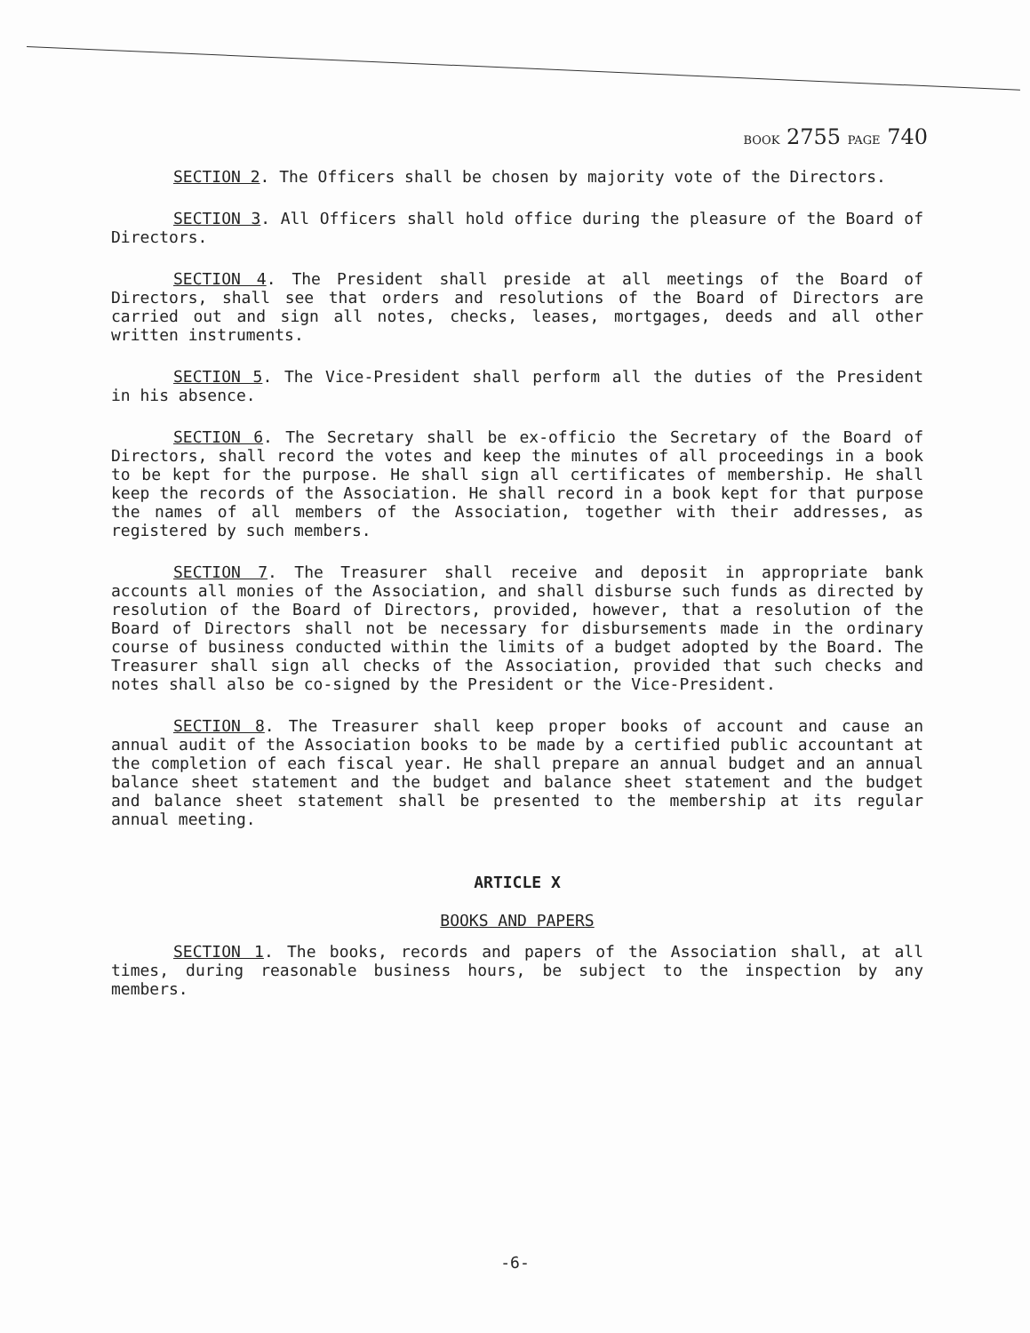BOOK 2755 PAGE 740
SECTION 2. The Officers shall be chosen by majority vote of the Directors.
SECTION 3. All Officers shall hold office during the pleasure of the Board of Directors.
SECTION 4. The President shall preside at all meetings of the Board of Directors, shall see that orders and resolutions of the Board of Directors are carried out and sign all notes, checks, leases, mortgages, deeds and all other written instruments.
SECTION 5. The Vice-President shall perform all the duties of the President in his absence.
SECTION 6. The Secretary shall be ex-officio the Secretary of the Board of Directors, shall record the votes and keep the minutes of all proceedings in a book to be kept for the purpose. He shall sign all certificates of membership. He shall keep the records of the Association. He shall record in a book kept for that purpose the names of all members of the Association, together with their addresses, as registered by such members.
SECTION 7. The Treasurer shall receive and deposit in appropriate bank accounts all monies of the Association, and shall disburse such funds as directed by resolution of the Board of Directors, provided, however, that a resolution of the Board of Directors shall not be necessary for disbursements made in the ordinary course of business conducted within the limits of a budget adopted by the Board. The Treasurer shall sign all checks of the Association, provided that such checks and notes shall also be co-signed by the President or the Vice-President.
SECTION 8. The Treasurer shall keep proper books of account and cause an annual audit of the Association books to be made by a certified public accountant at the completion of each fiscal year. He shall prepare an annual budget and an annual balance sheet statement and the budget and balance sheet statement and the budget and balance sheet statement shall be presented to the membership at its regular annual meeting.
ARTICLE X
BOOKS AND PAPERS
SECTION 1. The books, records and papers of the Association shall, at all times, during reasonable business hours, be subject to the inspection by any members.
-6-